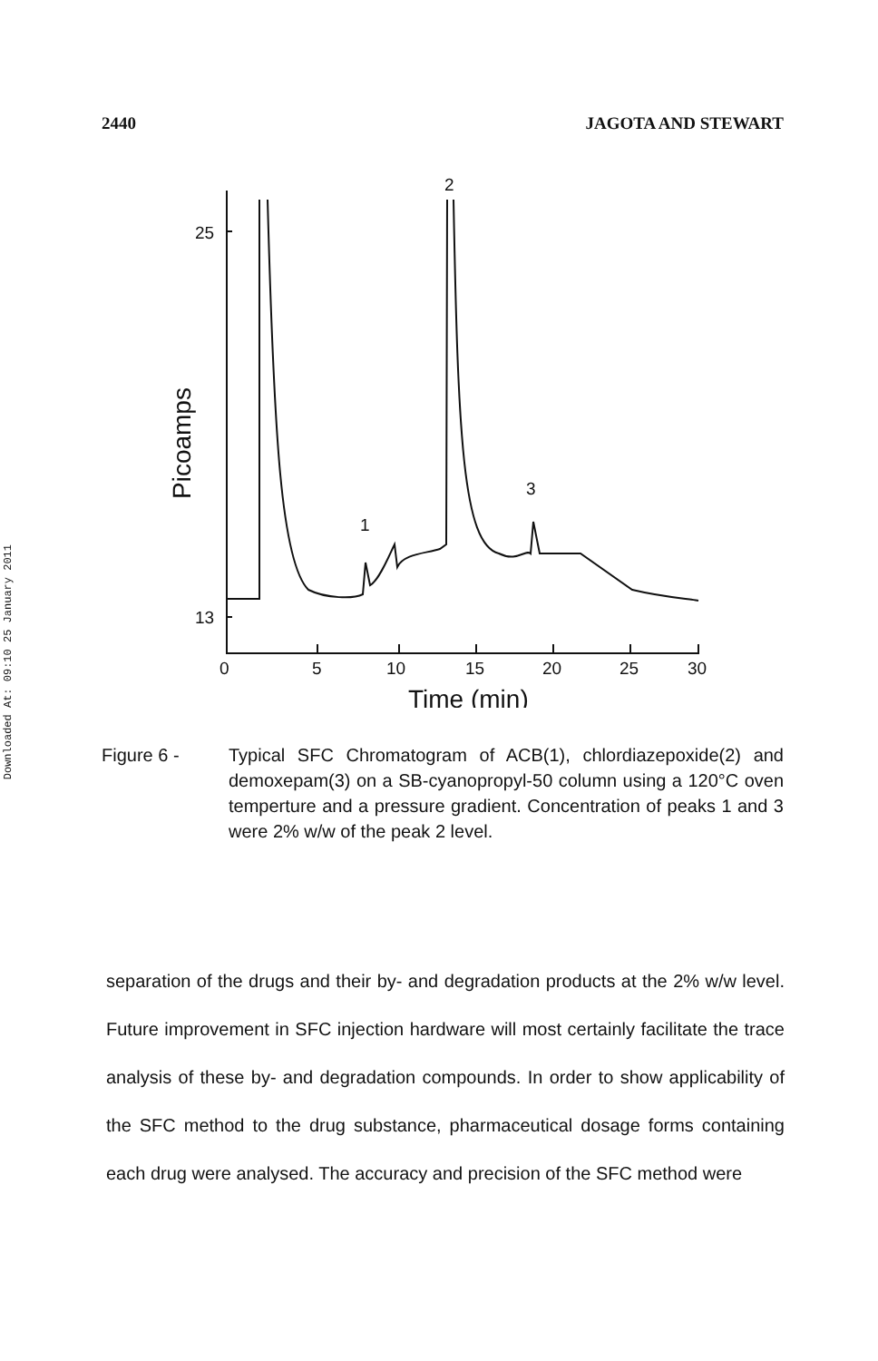2440 JAGOTA AND STEWART
Downloaded At: 09:10 25 January 2011
25
13
0
5
10
15
20
25
30
2
1
3
Time (min)
Picoamps
Figure 6 - Typical SFC Chromatogram of ACB(1), chlordiazepoxide(2) and demoxepam(3) on a SB-cyanopropyl-50 column using a 120°C oven temperture and a pressure gradient. Concentration of peaks 1 and 3 were 2% w/w of the peak 2 level.
separation of the drugs and their by- and degradation products at the 2% w/w level. Future improvement in SFC injection hardware will most certainly facilitate the trace analysis of these by- and degradation compounds. In order to show applicability of the SFC method to the drug substance, pharmaceutical dosage forms containing each drug were analysed. The accuracy and precision of the SFC method were